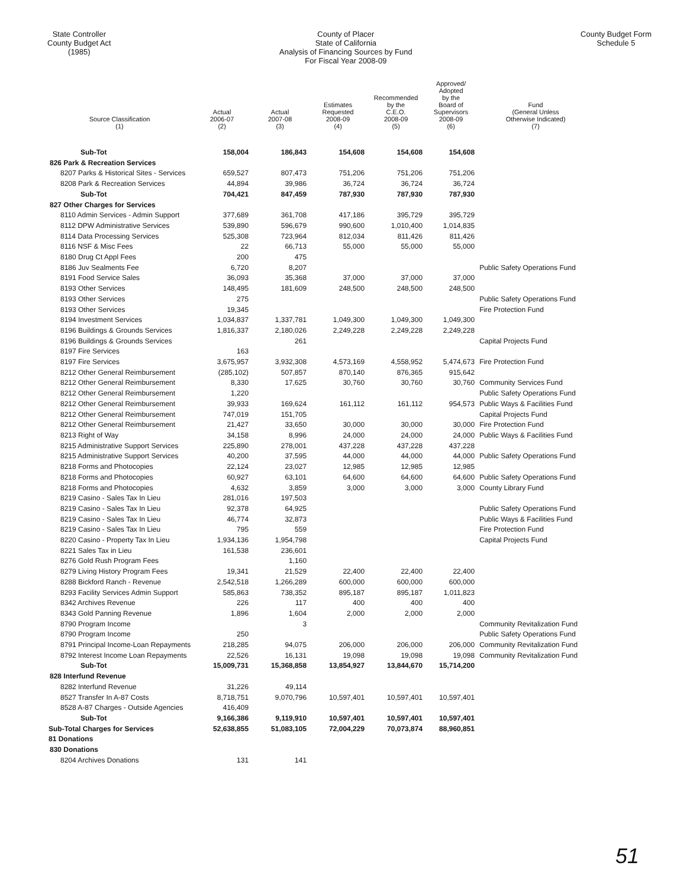State Controller
County Budget Act
(1985)
County of Placer
State of California
Analysis of Financing Sources by Fund
For Fiscal Year 2008-09
County Budget Form
Schedule 5
| Source Classification (1) | Actual 2006-07 (2) | Actual 2007-08 (3) | Estimates Requested 2008-09 (4) | Recommended by the C.E.O. 2008-09 (5) | Approved/ Adopted by the Board of Supervisors 2008-09 (6) | Fund (General Unless Otherwise Indicated) (7) |
| --- | --- | --- | --- | --- | --- | --- |
| Sub-Tot | 158,004 | 186,843 | 154,608 | 154,608 | 154,608 | |
| 826 Park & Recreation Services | | | | | | |
| 8207 Parks & Historical Sites - Services | 659,527 | 807,473 | 751,206 | 751,206 | 751,206 | |
| 8208 Park & Recreation Services | 44,894 | 39,986 | 36,724 | 36,724 | 36,724 | |
| Sub-Tot | 704,421 | 847,459 | 787,930 | 787,930 | 787,930 | |
| 827 Other Charges for Services | | | | | | |
| 8110 Admin Services - Admin Support | 377,689 | 361,708 | 417,186 | 395,729 | 395,729 | |
| 8112 DPW Administrative Services | 539,890 | 596,679 | 990,600 | 1,010,400 | 1,014,835 | |
| 8114 Data Processing Services | 525,308 | 723,964 | 812,034 | 811,426 | 811,426 | |
| 8116 NSF & Misc Fees | 22 | 66,713 | 55,000 | 55,000 | 55,000 | |
| 8180 Drug Ct Appl Fees | 200 | 475 | | | | |
| 8186 Juv Sealments Fee | 6,720 | 8,207 | | | | Public Safety Operations Fund |
| 8191 Food Service Sales | 36,093 | 35,368 | 37,000 | 37,000 | 37,000 | |
| 8193 Other Services | 148,495 | 181,609 | 248,500 | 248,500 | 248,500 | |
| 8193 Other Services | 275 | | | | | Public Safety Operations Fund |
| 8193 Other Services | 19,345 | | | | | Fire Protection Fund |
| 8194 Investment Services | 1,034,837 | 1,337,781 | 1,049,300 | 1,049,300 | 1,049,300 | |
| 8196 Buildings & Grounds Services | 1,816,337 | 2,180,026 | 2,249,228 | 2,249,228 | 2,249,228 | |
| 8196 Buildings & Grounds Services | | 261 | | | | Capital Projects Fund |
| 8197 Fire Services | 163 | | | | | |
| 8197 Fire Services | 3,675,957 | 3,932,308 | 4,573,169 | 4,558,952 | 5,474,673 | Fire Protection Fund |
| 8212 Other General Reimbursement | (285,102) | 507,857 | 870,140 | 876,365 | 915,642 | |
| 8212 Other General Reimbursement | 8,330 | 17,625 | 30,760 | 30,760 | 30,760 | Community Services Fund |
| 8212 Other General Reimbursement | 1,220 | | | | | Public Safety Operations Fund |
| 8212 Other General Reimbursement | 39,933 | 169,624 | 161,112 | 161,112 | 954,573 | Public Ways & Facilities Fund |
| 8212 Other General Reimbursement | 747,019 | 151,705 | | | | Capital Projects Fund |
| 8212 Other General Reimbursement | 21,427 | 33,650 | 30,000 | 30,000 | 30,000 | Fire Protection Fund |
| 8213 Right of Way | 34,158 | 8,996 | 24,000 | 24,000 | 24,000 | Public Ways & Facilities Fund |
| 8215 Administrative Support Services | 225,890 | 278,001 | 437,228 | 437,228 | 437,228 | |
| 8215 Administrative Support Services | 40,200 | 37,595 | 44,000 | 44,000 | 44,000 | Public Safety Operations Fund |
| 8218 Forms and Photocopies | 22,124 | 23,027 | 12,985 | 12,985 | 12,985 | |
| 8218 Forms and Photocopies | 60,927 | 63,101 | 64,600 | 64,600 | 64,600 | Public Safety Operations Fund |
| 8218 Forms and Photocopies | 4,632 | 3,859 | 3,000 | 3,000 | 3,000 | County Library Fund |
| 8219 Casino - Sales Tax In Lieu | 281,016 | 197,503 | | | | |
| 8219 Casino - Sales Tax In Lieu | 92,378 | 64,925 | | | | Public Safety Operations Fund |
| 8219 Casino - Sales Tax In Lieu | 46,774 | 32,873 | | | | Public Ways & Facilities Fund |
| 8219 Casino - Sales Tax In Lieu | 795 | 559 | | | | Fire Protection Fund |
| 8220 Casino - Property Tax In Lieu | 1,934,136 | 1,954,798 | | | | Capital Projects Fund |
| 8221 Sales Tax in Lieu | 161,538 | 236,601 | | | | |
| 8276 Gold Rush Program Fees | | 1,160 | | | | |
| 8279 Living History Program Fees | 19,341 | 21,529 | 22,400 | 22,400 | 22,400 | |
| 8288 Bickford Ranch - Revenue | 2,542,518 | 1,266,289 | 600,000 | 600,000 | 600,000 | |
| 8293 Facility Services Admin Support | 585,863 | 738,352 | 895,187 | 895,187 | 1,011,823 | |
| 8342 Archives Revenue | 226 | 117 | 400 | 400 | 400 | |
| 8343 Gold Panning Revenue | 1,896 | 1,604 | 2,000 | 2,000 | 2,000 | |
| 8790 Program Income | | 3 | | | | Community Revitalization Fund |
| 8790 Program Income | 250 | | | | | Public Safety Operations Fund |
| 8791 Principal Income-Loan Repayments | 218,285 | 94,075 | 206,000 | 206,000 | 206,000 | Community Revitalization Fund |
| 8792 Interest Income Loan Repayments | 22,526 | 16,131 | 19,098 | 19,098 | 19,098 | Community Revitalization Fund |
| Sub-Tot | 15,009,731 | 15,368,858 | 13,854,927 | 13,844,670 | 15,714,200 | |
| 828 Interfund Revenue | | | | | | |
| 8282 Interfund Revenue | 31,226 | 49,114 | | | | |
| 8527 Transfer In A-87 Costs | 8,718,751 | 9,070,796 | 10,597,401 | 10,597,401 | 10,597,401 | |
| 8528 A-87 Charges - Outside Agencies | 416,409 | | | | | |
| Sub-Tot | 9,166,386 | 9,119,910 | 10,597,401 | 10,597,401 | 10,597,401 | |
| Sub-Total Charges for Services | 52,638,855 | 51,083,105 | 72,004,229 | 70,073,874 | 88,960,851 | |
| 81 Donations | | | | | | |
| 830 Donations | | | | | | |
| 8204 Archives Donations | 131 | 141 | | | | |
51